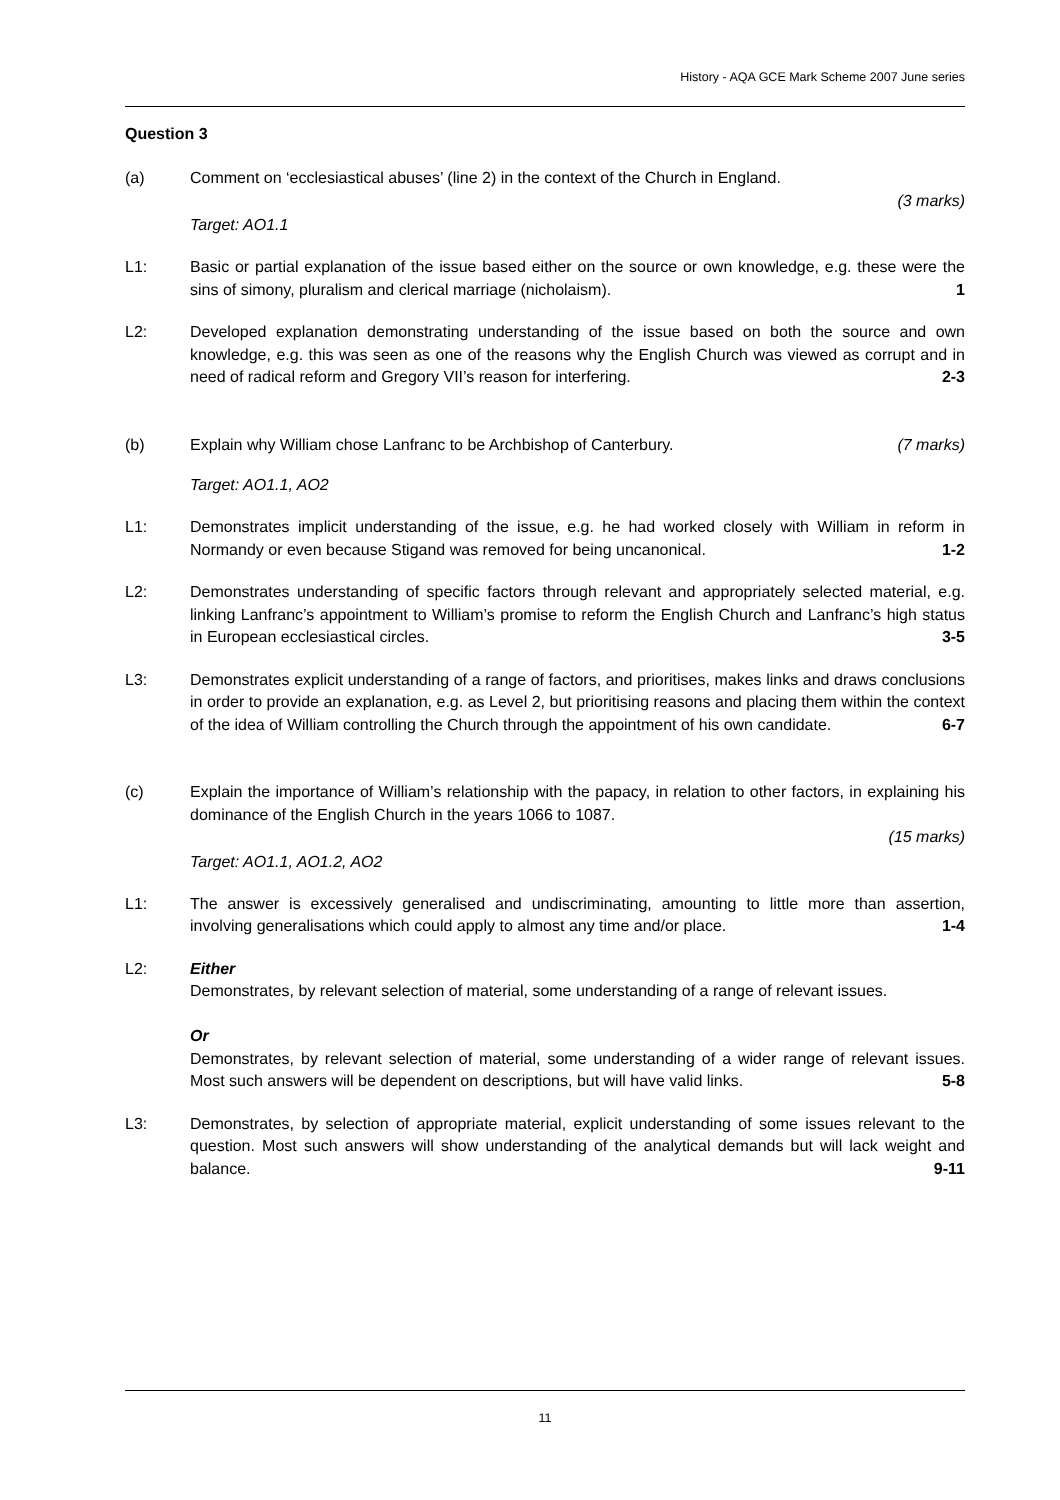History - AQA GCE Mark Scheme 2007 June series
Question 3
(a) Comment on ‘ecclesiastical abuses’ (line 2) in the context of the Church in England.
(3 marks)
Target: AO1.1
L1: Basic or partial explanation of the issue based either on the source or own knowledge, e.g. these were the sins of simony, pluralism and clerical marriage (nicholaism). 1
L2: Developed explanation demonstrating understanding of the issue based on both the source and own knowledge, e.g. this was seen as one of the reasons why the English Church was viewed as corrupt and in need of radical reform and Gregory VII’s reason for interfering. 2-3
(b) Explain why William chose Lanfranc to be Archbishop of Canterbury. (7 marks)
Target: AO1.1, AO2
L1: Demonstrates implicit understanding of the issue, e.g. he had worked closely with William in reform in Normandy or even because Stigand was removed for being uncanonical. 1-2
L2: Demonstrates understanding of specific factors through relevant and appropriately selected material, e.g. linking Lanfranc’s appointment to William’s promise to reform the English Church and Lanfranc’s high status in European ecclesiastical circles. 3-5
L3: Demonstrates explicit understanding of a range of factors, and prioritises, makes links and draws conclusions in order to provide an explanation, e.g. as Level 2, but prioritising reasons and placing them within the context of the idea of William controlling the Church through the appointment of his own candidate. 6-7
(c) Explain the importance of William’s relationship with the papacy, in relation to other factors, in explaining his dominance of the English Church in the years 1066 to 1087.
(15 marks)
Target: AO1.1, AO1.2, AO2
L1: The answer is excessively generalised and undiscriminating, amounting to little more than assertion, involving generalisations which could apply to almost any time and/or place. 1-4
L2: Either
Demonstrates, by relevant selection of material, some understanding of a range of relevant issues.
Or
Demonstrates, by relevant selection of material, some understanding of a wider range of relevant issues. Most such answers will be dependent on descriptions, but will have valid links. 5-8
L3: Demonstrates, by selection of appropriate material, explicit understanding of some issues relevant to the question. Most such answers will show understanding of the analytical demands but will lack weight and balance. 9-11
11